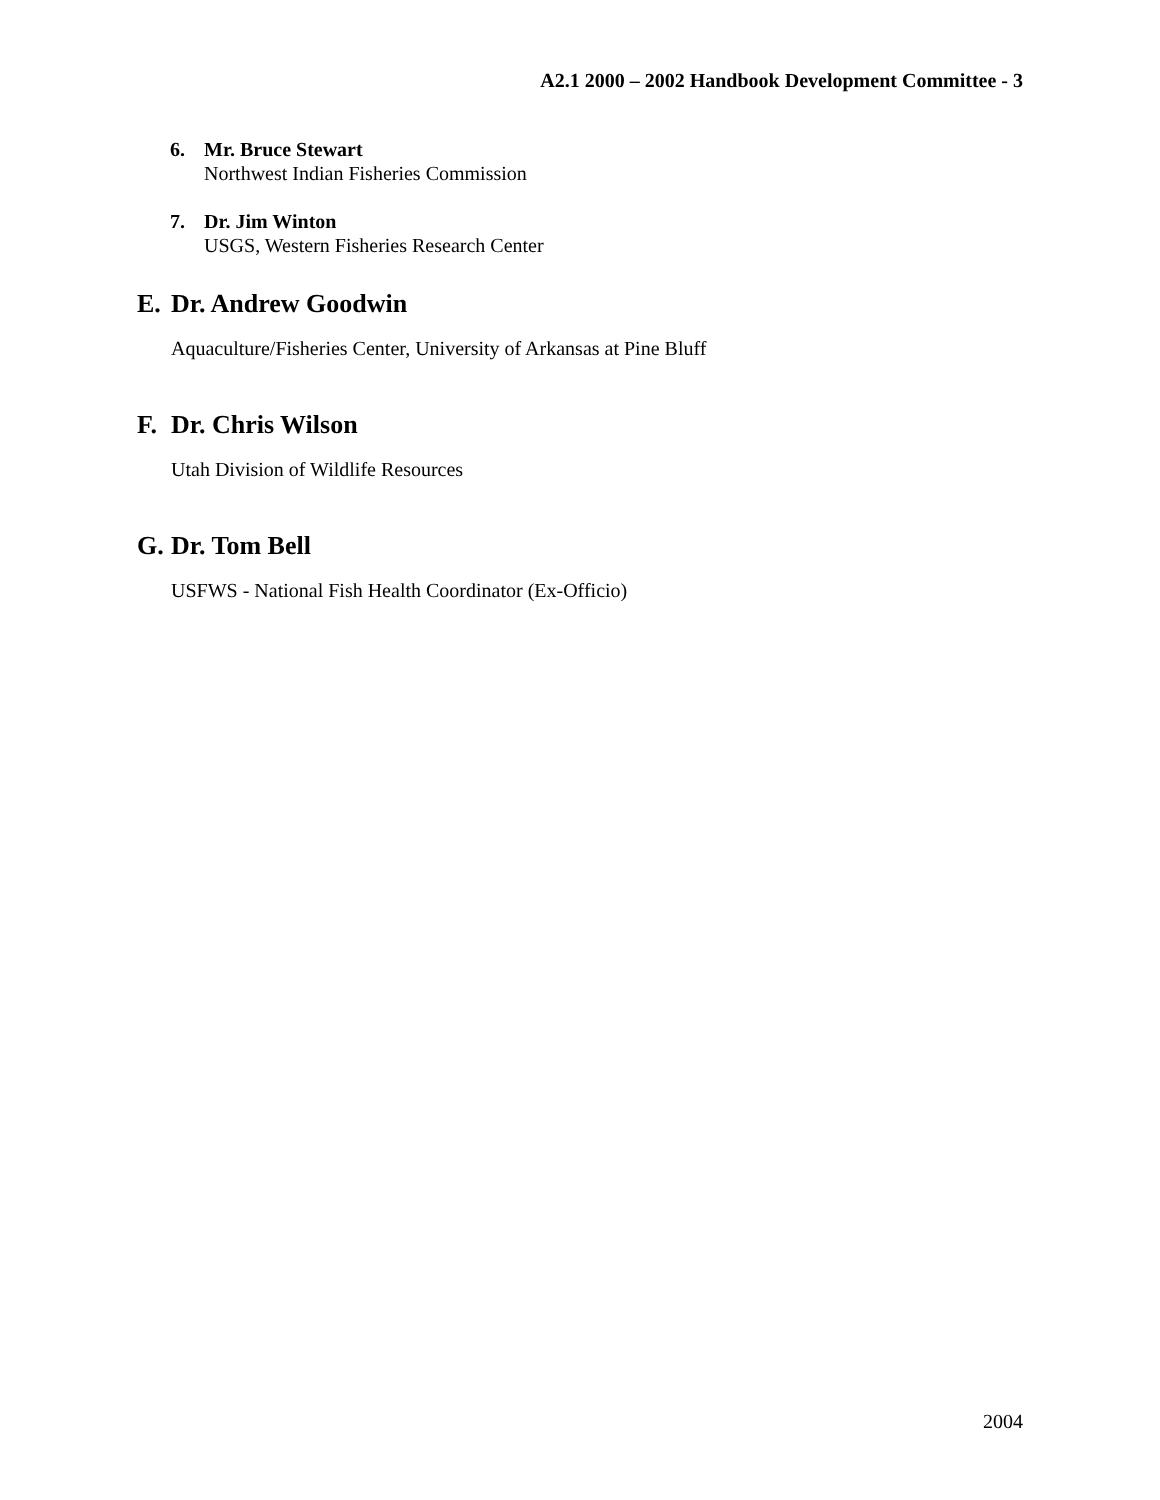A2.1 2000 – 2002 Handbook Development Committee - 3
6. Mr. Bruce Stewart
Northwest Indian Fisheries Commission
7. Dr. Jim Winton
USGS, Western Fisheries Research Center
E. Dr. Andrew Goodwin
Aquaculture/Fisheries Center, University of Arkansas at Pine Bluff
F. Dr. Chris Wilson
Utah Division of Wildlife Resources
G. Dr. Tom Bell
USFWS - National Fish Health Coordinator (Ex-Officio)
2004